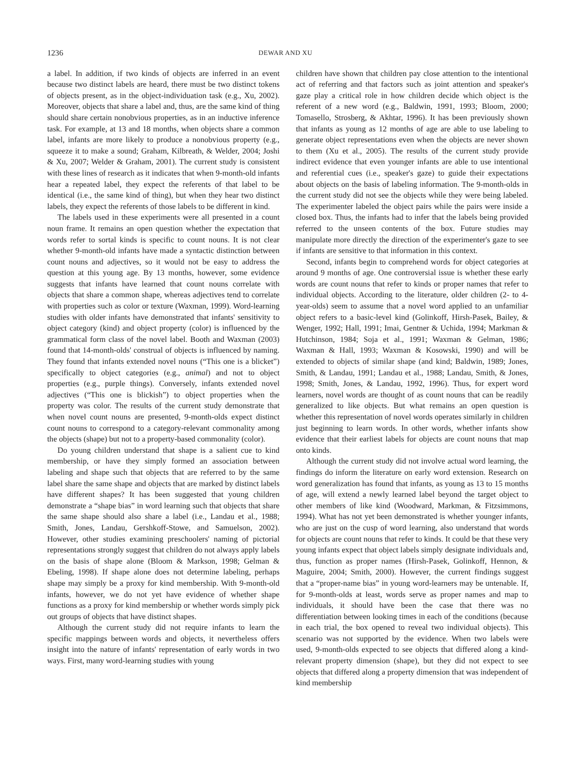1236 DEWAR AND XU
a label. In addition, if two kinds of objects are inferred in an event because two distinct labels are heard, there must be two distinct tokens of objects present, as in the object-individuation task (e.g., Xu, 2002). Moreover, objects that share a label and, thus, are the same kind of thing should share certain nonobvious properties, as in an inductive inference task. For example, at 13 and 18 months, when objects share a common label, infants are more likely to produce a nonobvious property (e.g., squeeze it to make a sound; Graham, Kilbreath, & Welder, 2004; Joshi & Xu, 2007; Welder & Graham, 2001). The current study is consistent with these lines of research as it indicates that when 9-month-old infants hear a repeated label, they expect the referents of that label to be identical (i.e., the same kind of thing), but when they hear two distinct labels, they expect the referents of those labels to be different in kind.
The labels used in these experiments were all presented in a count noun frame. It remains an open question whether the expectation that words refer to sortal kinds is specific to count nouns. It is not clear whether 9-month-old infants have made a syntactic distinction between count nouns and adjectives, so it would not be easy to address the question at this young age. By 13 months, however, some evidence suggests that infants have learned that count nouns correlate with objects that share a common shape, whereas adjectives tend to correlate with properties such as color or texture (Waxman, 1999). Word-learning studies with older infants have demonstrated that infants' sensitivity to object category (kind) and object property (color) is influenced by the grammatical form class of the novel label. Booth and Waxman (2003) found that 14-month-olds' construal of objects is influenced by naming. They found that infants extended novel nouns (“This one is a blicket”) specifically to object categories (e.g., animal) and not to object properties (e.g., purple things). Conversely, infants extended novel adjectives (“This one is blickish”) to object properties when the property was color. The results of the current study demonstrate that when novel count nouns are presented, 9-month-olds expect distinct count nouns to correspond to a category-relevant commonality among the objects (shape) but not to a property-based commonality (color).
Do young children understand that shape is a salient cue to kind membership, or have they simply formed an association between labeling and shape such that objects that are referred to by the same label share the same shape and objects that are marked by distinct labels have different shapes? It has been suggested that young children demonstrate a “shape bias” in word learning such that objects that share the same shape should also share a label (i.e., Landau et al., 1988; Smith, Jones, Landau, Gershkoff-Stowe, and Samuelson, 2002). However, other studies examining preschoolers' naming of pictorial representations strongly suggest that children do not always apply labels on the basis of shape alone (Bloom & Markson, 1998; Gelman & Ebeling, 1998). If shape alone does not determine labeling, perhaps shape may simply be a proxy for kind membership. With 9-month-old infants, however, we do not yet have evidence of whether shape functions as a proxy for kind membership or whether words simply pick out groups of objects that have distinct shapes.
Although the current study did not require infants to learn the specific mappings between words and objects, it nevertheless offers insight into the nature of infants' representation of early words in two ways. First, many word-learning studies with young
children have shown that children pay close attention to the intentional act of referring and that factors such as joint attention and speaker's gaze play a critical role in how children decide which object is the referent of a new word (e.g., Baldwin, 1991, 1993; Bloom, 2000; Tomasello, Strosberg, & Akhtar, 1996). It has been previously shown that infants as young as 12 months of age are able to use labeling to generate object representations even when the objects are never shown to them (Xu et al., 2005). The results of the current study provide indirect evidence that even younger infants are able to use intentional and referential cues (i.e., speaker's gaze) to guide their expectations about objects on the basis of labeling information. The 9-month-olds in the current study did not see the objects while they were being labeled. The experimenter labeled the object pairs while the pairs were inside a closed box. Thus, the infants had to infer that the labels being provided referred to the unseen contents of the box. Future studies may manipulate more directly the direction of the experimenter's gaze to see if infants are sensitive to that information in this context.
Second, infants begin to comprehend words for object categories at around 9 months of age. One controversial issue is whether these early words are count nouns that refer to kinds or proper names that refer to individual objects. According to the literature, older children (2- to 4-year-olds) seem to assume that a novel word applied to an unfamiliar object refers to a basic-level kind (Golinkoff, Hirsh-Pasek, Bailey, & Wenger, 1992; Hall, 1991; Imai, Gentner & Uchida, 1994; Markman & Hutchinson, 1984; Soja et al., 1991; Waxman & Gelman, 1986; Waxman & Hall, 1993; Waxman & Kosowski, 1990) and will be extended to objects of similar shape (and kind; Baldwin, 1989; Jones, Smith, & Landau, 1991; Landau et al., 1988; Landau, Smith, & Jones, 1998; Smith, Jones, & Landau, 1992, 1996). Thus, for expert word learners, novel words are thought of as count nouns that can be readily generalized to like objects. But what remains an open question is whether this representation of novel words operates similarly in children just beginning to learn words. In other words, whether infants show evidence that their earliest labels for objects are count nouns that map onto kinds.
Although the current study did not involve actual word learning, the findings do inform the literature on early word extension. Research on word generalization has found that infants, as young as 13 to 15 months of age, will extend a newly learned label beyond the target object to other members of like kind (Woodward, Markman, & Fitzsimmons, 1994). What has not yet been demonstrated is whether younger infants, who are just on the cusp of word learning, also understand that words for objects are count nouns that refer to kinds. It could be that these very young infants expect that object labels simply designate individuals and, thus, function as proper names (Hirsh-Pasek, Golinkoff, Hennon, & Maguire, 2004; Smith, 2000). However, the current findings suggest that a “proper-name bias” in young word-learners may be untenable. If, for 9-month-olds at least, words serve as proper names and map to individuals, it should have been the case that there was no differentiation between looking times in each of the conditions (because in each trial, the box opened to reveal two individual objects). This scenario was not supported by the evidence. When two labels were used, 9-month-olds expected to see objects that differed along a kind-relevant property dimension (shape), but they did not expect to see objects that differed along a property dimension that was independent of kind membership